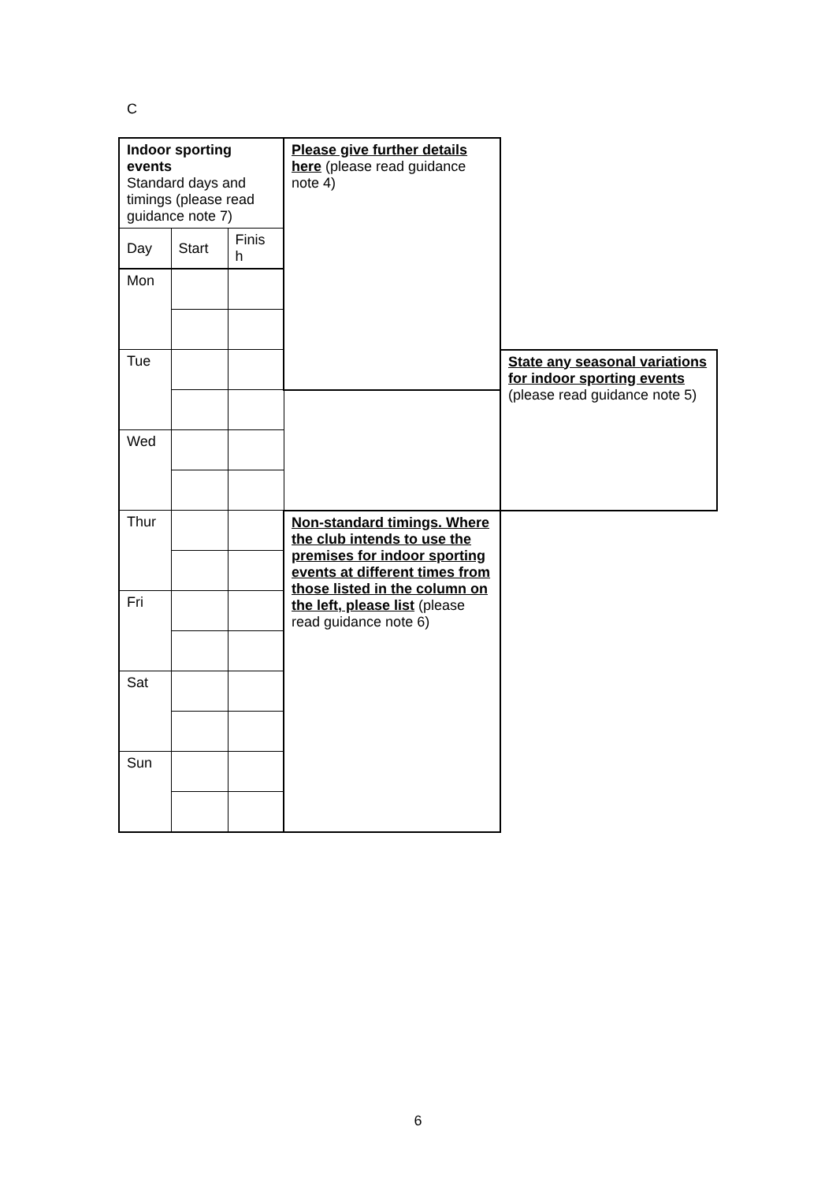C
| Indoor sporting events Standard days and timings (please read guidance note 7) | | | Please give further details here (please read guidance note 4) | |
| Day | Start | Finis h | | |
| Mon | | | | |
| Tue | | | | State any seasonal variations for indoor sporting events (please read guidance note 5) |
| Wed | | | | |
| Thur | | | Non-standard timings. Where the club intends to use the premises for indoor sporting events at different times from those listed in the column on the left, please list (please read guidance note 6) | |
| Fri | | | | |
| Sat | | | | |
| Sun | | | | |
6